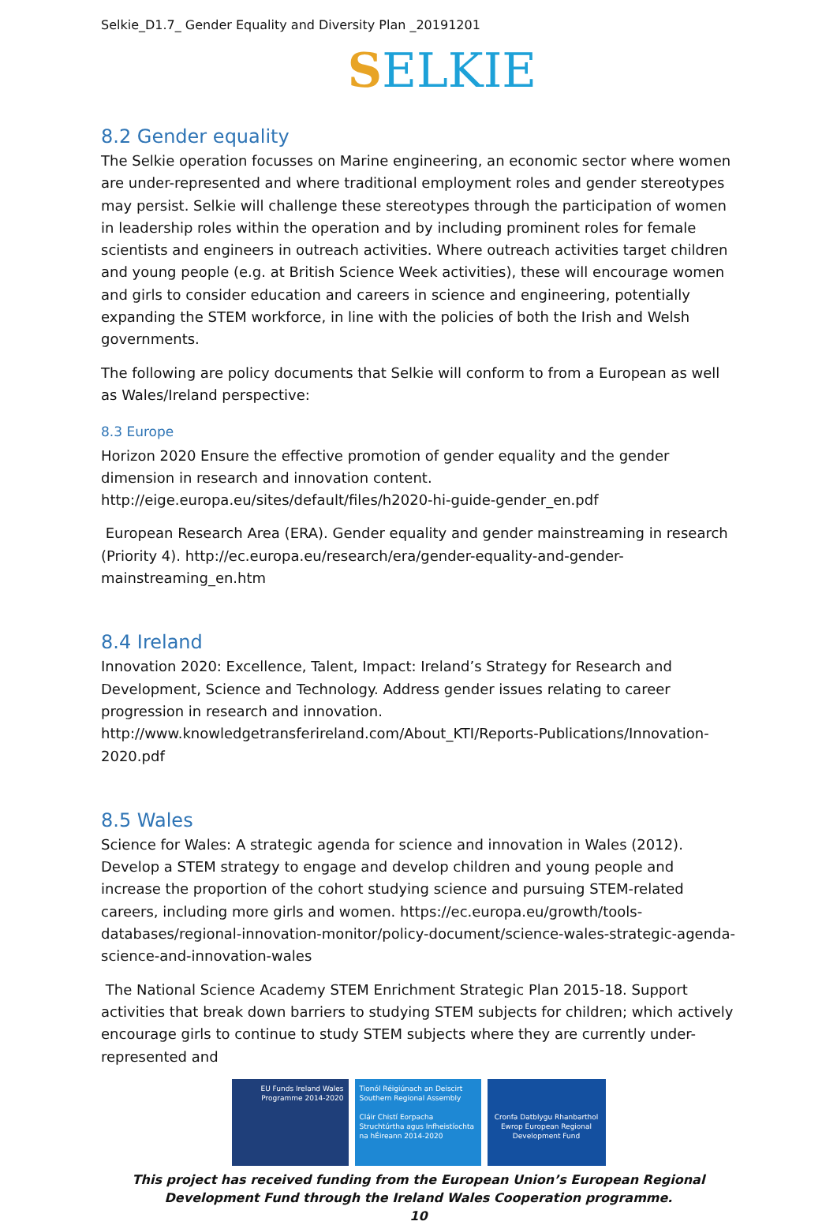Selkie_D1.7_ Gender Equality and Diversity Plan _20191201
SELKIE
8.2 Gender equality
The Selkie operation focusses on Marine engineering, an economic sector where women are under-represented and where traditional employment roles and gender stereotypes may persist. Selkie will challenge these stereotypes through the participation of women in leadership roles within the operation and by including prominent roles for female scientists and engineers in outreach activities. Where outreach activities target children and young people (e.g. at British Science Week activities), these will encourage women and girls to consider education and careers in science and engineering, potentially expanding the STEM workforce, in line with the policies of both the Irish and Welsh governments.
The following are policy documents that Selkie will conform to from a European as well as Wales/Ireland perspective:
8.3 Europe
Horizon 2020 Ensure the effective promotion of gender equality and the gender dimension in research and innovation content. http://eige.europa.eu/sites/default/files/h2020-hi-guide-gender_en.pdf
European Research Area (ERA). Gender equality and gender mainstreaming in research (Priority 4). http://ec.europa.eu/research/era/gender-equality-and-gender-mainstreaming_en.htm
8.4 Ireland
Innovation 2020: Excellence, Talent, Impact: Ireland’s Strategy for Research and Development, Science and Technology. Address gender issues relating to career progression in research and innovation. http://www.knowledgetransferireland.com/About_KTI/Reports-Publications/Innovation-2020.pdf
8.5 Wales
Science for Wales: A strategic agenda for science and innovation in Wales (2012). Develop a STEM strategy to engage and develop children and young people and increase the proportion of the cohort studying science and pursuing STEM-related careers, including more girls and women. https://ec.europa.eu/growth/tools-databases/regional-innovation-monitor/policy-document/science-wales-strategic-agenda-science-and-innovation-wales
The National Science Academy STEM Enrichment Strategic Plan 2015-18. Support activities that break down barriers to studying STEM subjects for children; which actively encourage girls to continue to study STEM subjects where they are currently under-represented and
EU Funds Ireland Wales Programme 2014-2020
Tionól Réigiúnach an Deiscirt Southern Regional Assembly
Cláir Chistí Eorpacha Struchtúrtha agus Infheistíochta na hÉireann 2014-2020
Cronfa Datblygu Rhanbarthol Ewrop European Regional Development Fund
This project has received funding from the European Union’s European Regional Development Fund through the Ireland Wales Cooperation programme.
10